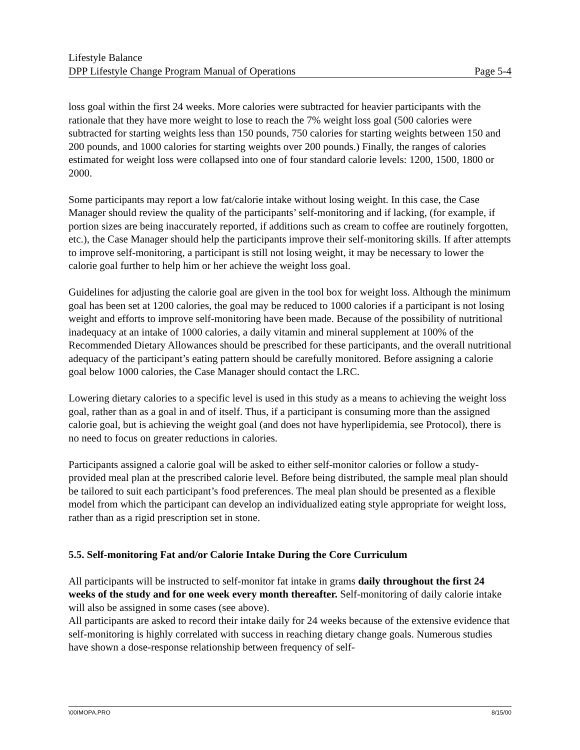Lifestyle Balance
DPP Lifestyle Change Program Manual of Operations Page 5-4
loss goal within the first 24 weeks. More calories were subtracted for heavier participants with the rationale that they have more weight to lose to reach the 7% weight loss goal (500 calories were subtracted for starting weights less than 150 pounds, 750 calories for starting weights between 150 and 200 pounds, and 1000 calories for starting weights over 200 pounds.) Finally, the ranges of calories estimated for weight loss were collapsed into one of four standard calorie levels: 1200, 1500, 1800 or 2000.
Some participants may report a low fat/calorie intake without losing weight. In this case, the Case Manager should review the quality of the participants’ self-monitoring and if lacking, (for example, if portion sizes are being inaccurately reported, if additions such as cream to coffee are routinely forgotten, etc.), the Case Manager should help the participants improve their self-monitoring skills. If after attempts to improve self-monitoring, a participant is still not losing weight, it may be necessary to lower the calorie goal further to help him or her achieve the weight loss goal.
Guidelines for adjusting the calorie goal are given in the tool box for weight loss. Although the minimum goal has been set at 1200 calories, the goal may be reduced to 1000 calories if a participant is not losing weight and efforts to improve self-monitoring have been made. Because of the possibility of nutritional inadequacy at an intake of 1000 calories, a daily vitamin and mineral supplement at 100% of the Recommended Dietary Allowances should be prescribed for these participants, and the overall nutritional adequacy of the participant’s eating pattern should be carefully monitored. Before assigning a calorie goal below 1000 calories, the Case Manager should contact the LRC.
Lowering dietary calories to a specific level is used in this study as a means to achieving the weight loss goal, rather than as a goal in and of itself. Thus, if a participant is consuming more than the assigned calorie goal, but is achieving the weight goal (and does not have hyperlipidemia, see Protocol), there is no need to focus on greater reductions in calories.
Participants assigned a calorie goal will be asked to either self-monitor calories or follow a study-provided meal plan at the prescribed calorie level. Before being distributed, the sample meal plan should be tailored to suit each participant’s food preferences. The meal plan should be presented as a flexible model from which the participant can develop an individualized eating style appropriate for weight loss, rather than as a rigid prescription set in stone.
5.5. Self-monitoring Fat and/or Calorie Intake During the Core Curriculum
All participants will be instructed to self-monitor fat intake in grams daily throughout the first 24 weeks of the study and for one week every month thereafter. Self-monitoring of daily calorie intake will also be assigned in some cases (see above).
All participants are asked to record their intake daily for 24 weeks because of the extensive evidence that self-monitoring is highly correlated with success in reaching dietary change goals. Numerous studies have shown a dose-response relationship between frequency of self-
\00IMOPA.PRO 8/15/00